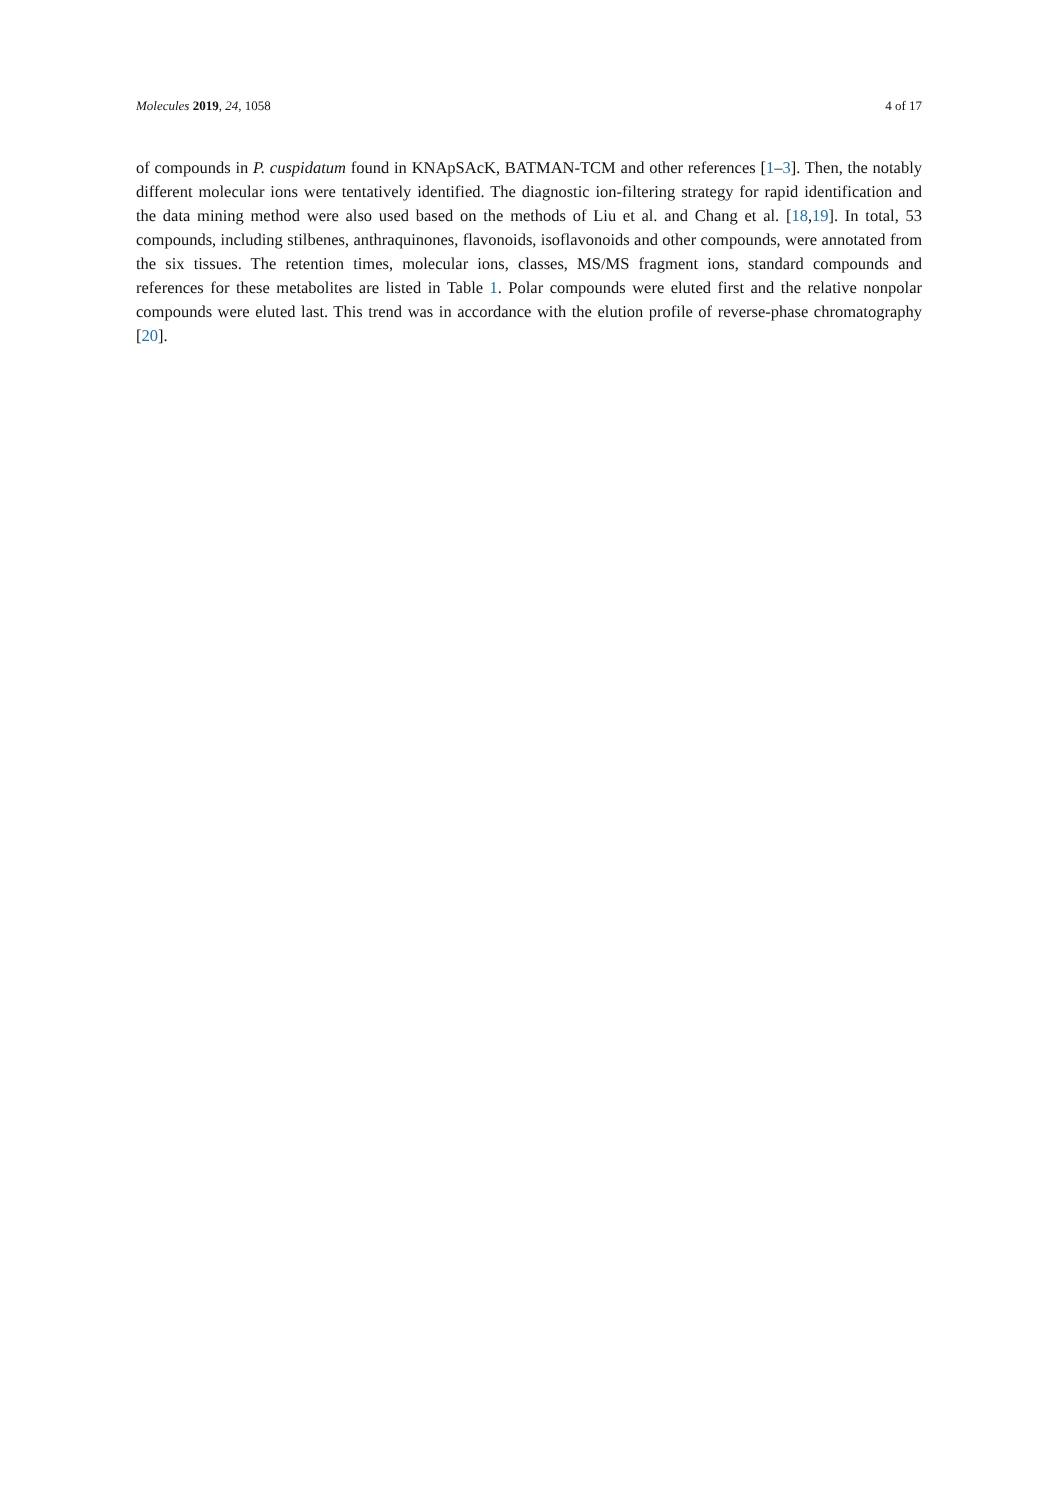Molecules 2019, 24, 1058 4 of 17
of compounds in P. cuspidatum found in KNApSAcK, BATMAN-TCM and other references [1–3]. Then, the notably different molecular ions were tentatively identified. The diagnostic ion-filtering strategy for rapid identification and the data mining method were also used based on the methods of Liu et al. and Chang et al. [18,19]. In total, 53 compounds, including stilbenes, anthraquinones, flavonoids, isoflavonoids and other compounds, were annotated from the six tissues. The retention times, molecular ions, classes, MS/MS fragment ions, standard compounds and references for these metabolites are listed in Table 1. Polar compounds were eluted first and the relative nonpolar compounds were eluted last. This trend was in accordance with the elution profile of reverse-phase chromatography [20].